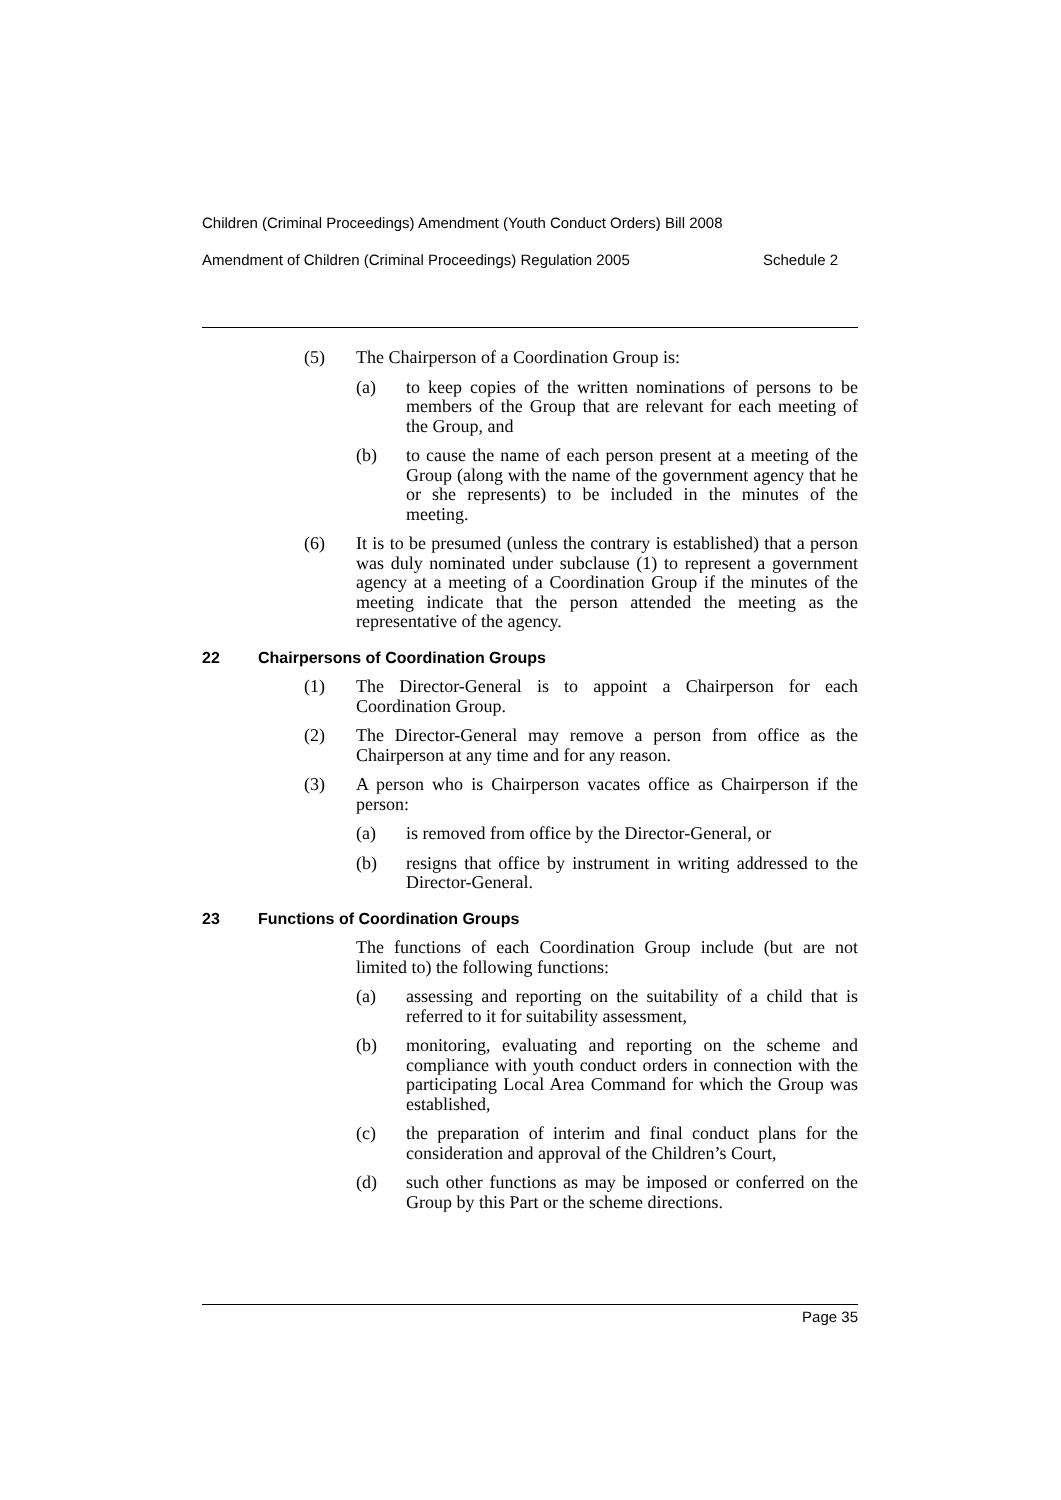Children (Criminal Proceedings) Amendment (Youth Conduct Orders) Bill 2008
Amendment of Children (Criminal Proceedings) Regulation 2005 Schedule 2
(5) The Chairperson of a Coordination Group is:
(a) to keep copies of the written nominations of persons to be members of the Group that are relevant for each meeting of the Group, and
(b) to cause the name of each person present at a meeting of the Group (along with the name of the government agency that he or she represents) to be included in the minutes of the meeting.
(6) It is to be presumed (unless the contrary is established) that a person was duly nominated under subclause (1) to represent a government agency at a meeting of a Coordination Group if the minutes of the meeting indicate that the person attended the meeting as the representative of the agency.
22 Chairpersons of Coordination Groups
(1) The Director-General is to appoint a Chairperson for each Coordination Group.
(2) The Director-General may remove a person from office as the Chairperson at any time and for any reason.
(3) A person who is Chairperson vacates office as Chairperson if the person:
(a) is removed from office by the Director-General, or
(b) resigns that office by instrument in writing addressed to the Director-General.
23 Functions of Coordination Groups
The functions of each Coordination Group include (but are not limited to) the following functions:
(a) assessing and reporting on the suitability of a child that is referred to it for suitability assessment,
(b) monitoring, evaluating and reporting on the scheme and compliance with youth conduct orders in connection with the participating Local Area Command for which the Group was established,
(c) the preparation of interim and final conduct plans for the consideration and approval of the Children’s Court,
(d) such other functions as may be imposed or conferred on the Group by this Part or the scheme directions.
Page 35